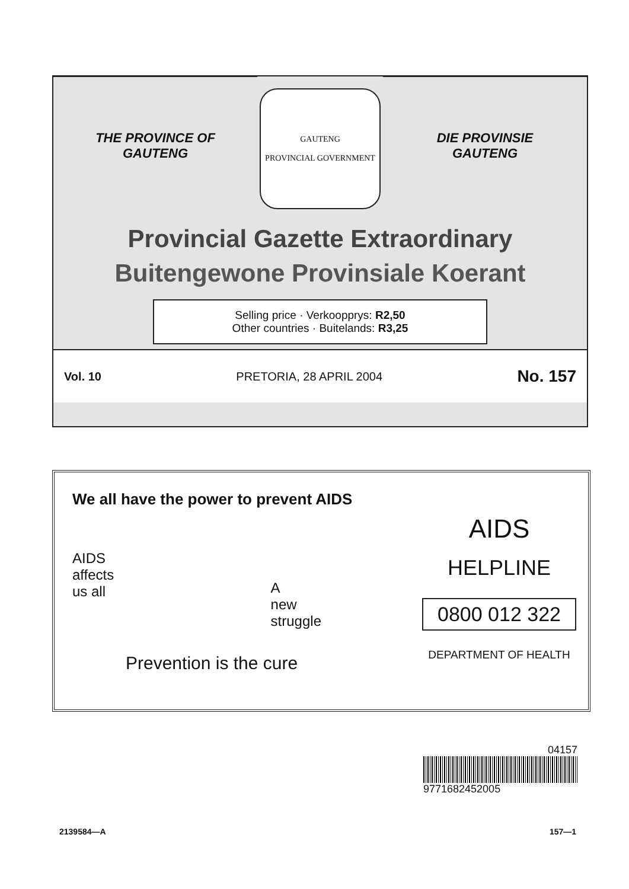THE PROVINCE OF
GAUTENG
GAUTENG
PROVINCIAL GOVERNMENT
DIE PROVINSIE
GAUTENG
Provincial Gazette Extraordinary
Buitengewone Provinsiale Koerant
Selling price · Verkoopprys: R2,50
Other countries · Buitelands: R3,25
Vol. 10 PRETORIA, 28 APRIL 2004 No. 157
We all have the power to prevent AIDS
AIDS
affects
us all A
new
struggle
Prevention is the cure
AIDS
HELPLINE
0800 012 322
DEPARTMENT OF HEALTH
04157
9771682452005
2139584—A 157—1